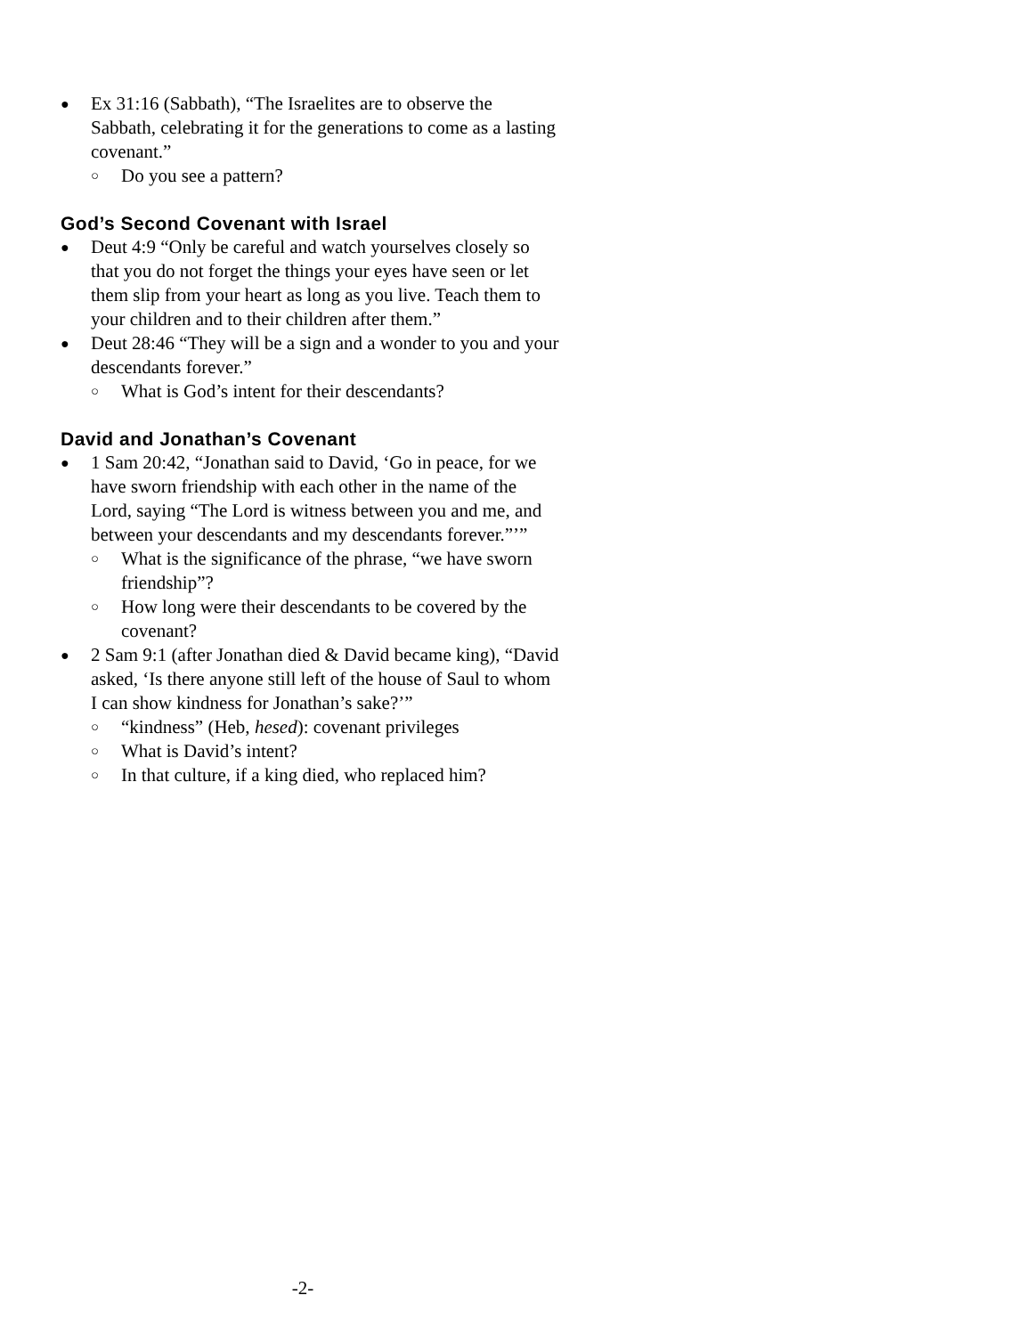● Ex 31:16 (Sabbath), “The Israelites are to observe the Sabbath, celebrating it for the generations to come as a lasting covenant.”
○ Do you see a pattern?
God’s Second Covenant with Israel
● Deut 4:9 “Only be careful and watch yourselves closely so that you do not forget the things your eyes have seen or let them slip from your heart as long as you live. Teach them to your children and to their children after them.”
● Deut 28:46 “They will be a sign and a wonder to you and your descendants forever.”
○ What is God’s intent for their descendants?
David and Jonathan’s Covenant
● 1 Sam 20:42, “Jonathan said to David, ‘Go in peace, for we have sworn friendship with each other in the name of the Lord, saying “The Lord is witness between you and me, and between your descendants and my descendants forever.”’”
○ What is the significance of the phrase, “we have sworn friendship”?
○ How long were their descendants to be covered by the covenant?
● 2 Sam 9:1 (after Jonathan died & David became king), “David asked, ‘Is there anyone still left of the house of Saul to whom I can show kindness for Jonathan’s sake?’”
○ “kindness” (Heb, hesed): covenant privileges
○ What is David’s intent?
○ In that culture, if a king died, who replaced him?
-2-